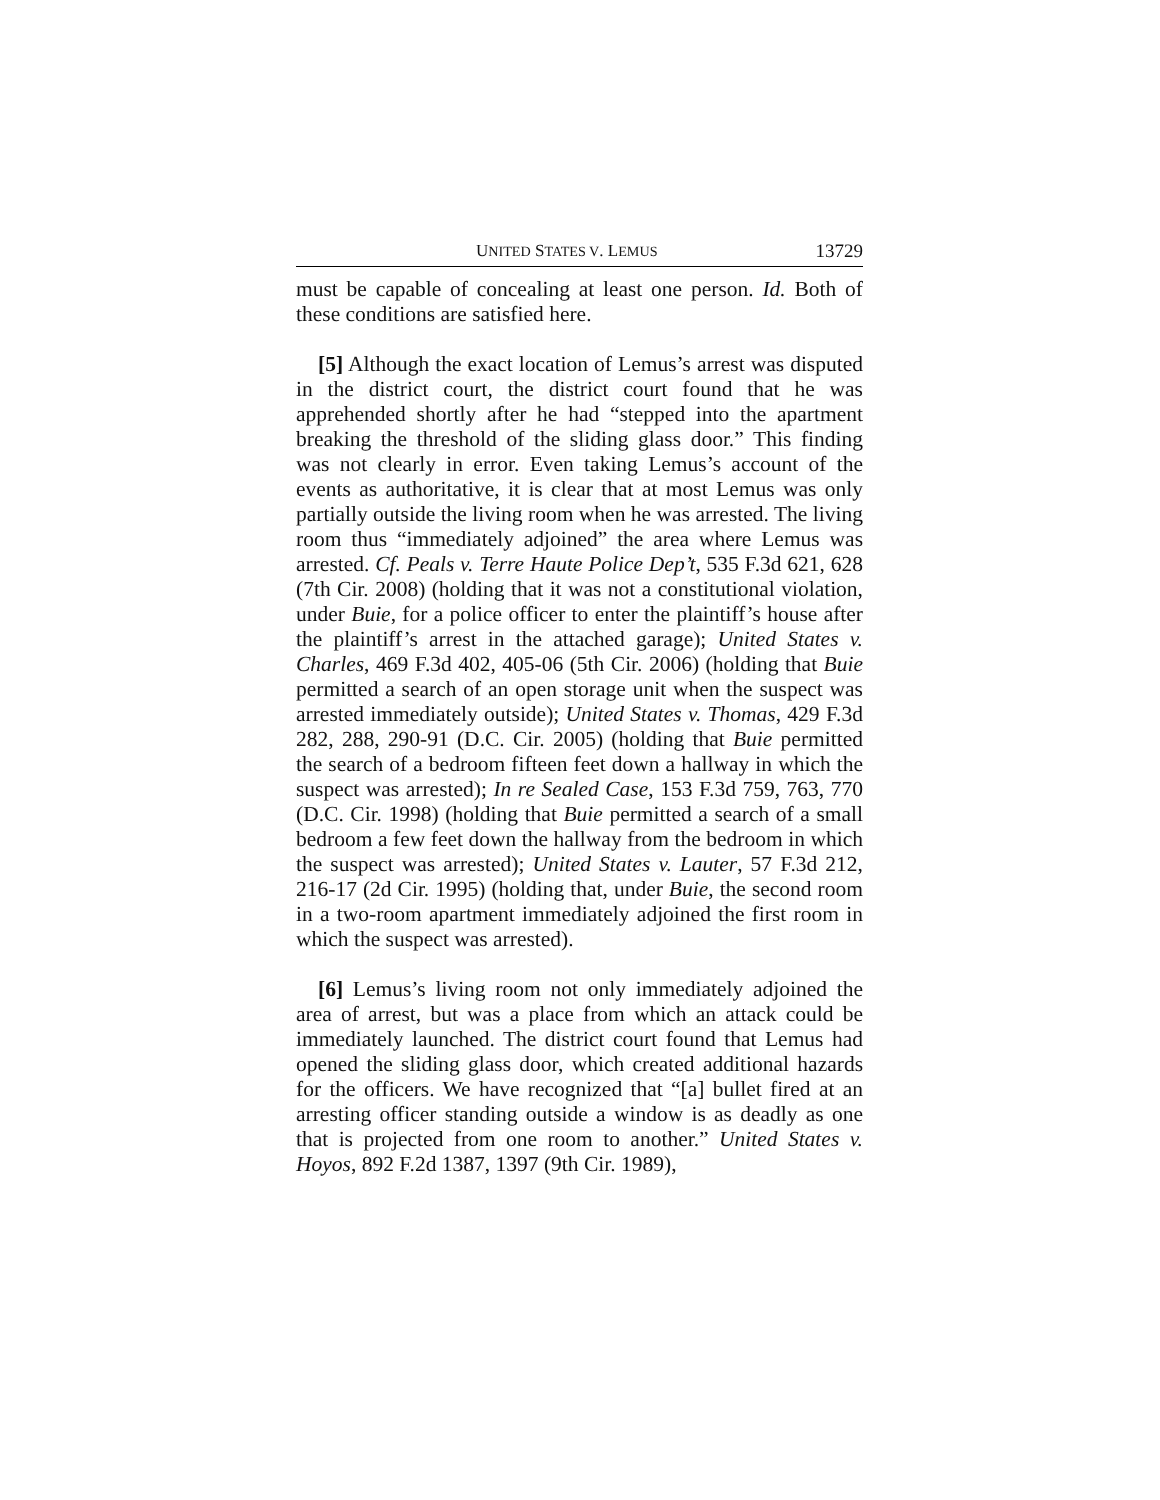UNITED STATES V. LEMUS 13729
must be capable of concealing at least one person. Id. Both of these conditions are satisfied here.
[5] Although the exact location of Lemus’s arrest was disputed in the district court, the district court found that he was apprehended shortly after he had “stepped into the apartment breaking the threshold of the sliding glass door.” This finding was not clearly in error. Even taking Lemus’s account of the events as authoritative, it is clear that at most Lemus was only partially outside the living room when he was arrested. The living room thus “immediately adjoined” the area where Lemus was arrested. Cf. Peals v. Terre Haute Police Dep’t, 535 F.3d 621, 628 (7th Cir. 2008) (holding that it was not a constitutional violation, under Buie, for a police officer to enter the plaintiff’s house after the plaintiff’s arrest in the attached garage); United States v. Charles, 469 F.3d 402, 405-06 (5th Cir. 2006) (holding that Buie permitted a search of an open storage unit when the suspect was arrested immediately outside); United States v. Thomas, 429 F.3d 282, 288, 290-91 (D.C. Cir. 2005) (holding that Buie permitted the search of a bedroom fifteen feet down a hallway in which the suspect was arrested); In re Sealed Case, 153 F.3d 759, 763, 770 (D.C. Cir. 1998) (holding that Buie permitted a search of a small bedroom a few feet down the hallway from the bedroom in which the suspect was arrested); United States v. Lauter, 57 F.3d 212, 216-17 (2d Cir. 1995) (holding that, under Buie, the second room in a two-room apartment immediately adjoined the first room in which the suspect was arrested).
[6] Lemus’s living room not only immediately adjoined the area of arrest, but was a place from which an attack could be immediately launched. The district court found that Lemus had opened the sliding glass door, which created additional hazards for the officers. We have recognized that “[a] bullet fired at an arresting officer standing outside a window is as deadly as one that is projected from one room to another.” United States v. Hoyos, 892 F.2d 1387, 1397 (9th Cir. 1989),